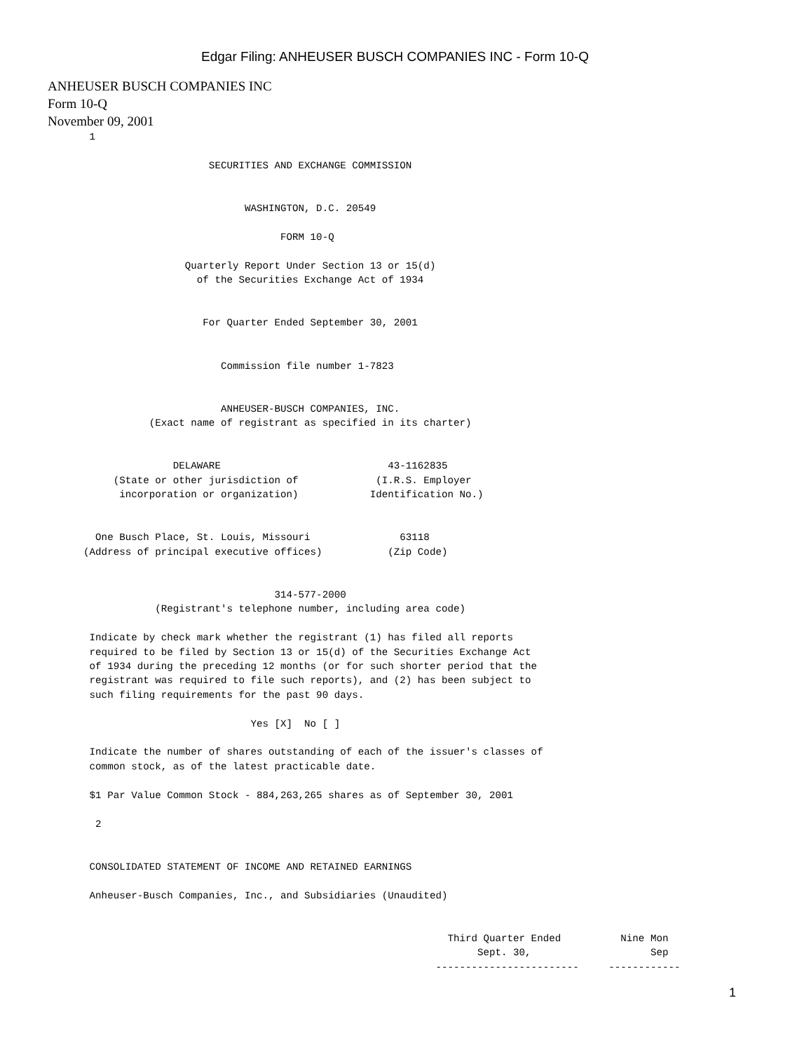Edgar Filing: ANHEUSER BUSCH COMPANIES INC - Form 10-Q
ANHEUSER BUSCH COMPANIES INC
Form 10-Q
November 09, 2001
       1

                           SECURITIES AND EXCHANGE COMMISSION


                                 WASHINGTON, D.C. 20549

                                       FORM 10-Q

                       Quarterly Report Under Section 13 or 15(d)
                         of the Securities Exchange Act of 1934


                          For Quarter Ended September 30, 2001


                             Commission file number 1-7823


                             ANHEUSER-BUSCH COMPANIES, INC.
                 (Exact name of registrant as specified in its charter)


                     DELAWARE                            43-1162835
           (State or other jurisdiction of             (I.R.S. Employer
            incorporation or organization)            Identification No.)


        One Busch Place, St. Louis, Missouri               63118
      (Address of principal executive offices)           (Zip Code)


                                      314-577-2000
                  (Registrant's telephone number, including area code)

       Indicate by check mark whether the registrant (1) has filed all reports
       required to be filed by Section 13 or 15(d) of the Securities Exchange Act
       of 1934 during the preceding 12 months (or for such shorter period that the
       registrant was required to file such reports), and (2) has been subject to
       such filing requirements for the past 90 days.

                                  Yes [X]  No [ ]

       Indicate the number of shares outstanding of each of the issuer's classes of
       common stock, as of the latest practicable date.

       $1 Par Value Common Stock - 884,263,265 shares as of September 30, 2001

        2


       CONSOLIDATED STATEMENT OF INCOME AND RETAINED EARNINGS

       Anheuser-Busch Companies, Inc., and Subsidiaries (Unaudited)


                                                                   Third Quarter Ended          Nine Mon
                                                                        Sept. 30,                    Sep
                                                                 ------------------------     ------------
1